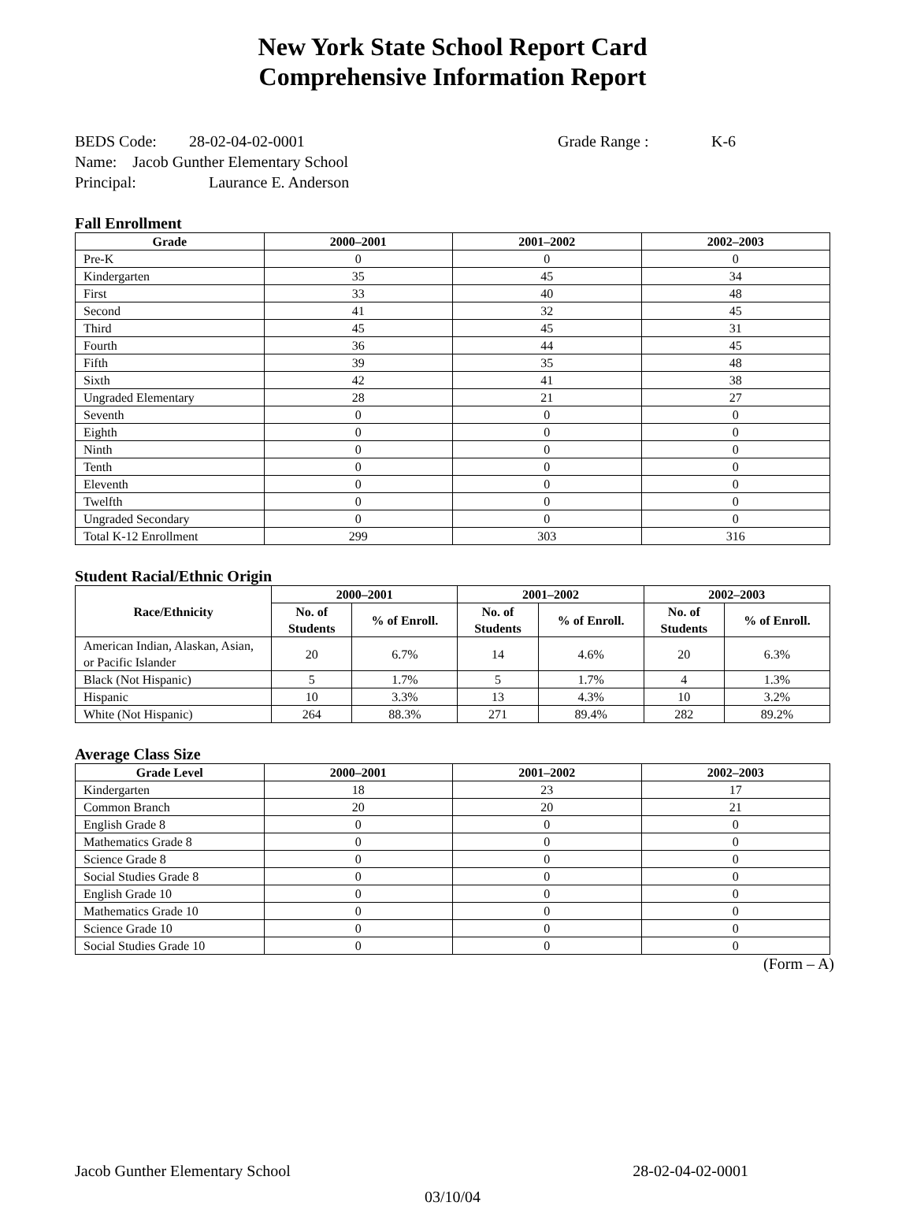New York State School Report Card
Comprehensive Information Report
BEDS Code: 28-02-04-02-0001 Grade Range : K-6
Name: Jacob Gunther Elementary School
Principal: Laurance E. Anderson
Fall Enrollment
| Grade | 2000–2001 | 2001–2002 | 2002–2003 |
| --- | --- | --- | --- |
| Pre-K | 0 | 0 | 0 |
| Kindergarten | 35 | 45 | 34 |
| First | 33 | 40 | 48 |
| Second | 41 | 32 | 45 |
| Third | 45 | 45 | 31 |
| Fourth | 36 | 44 | 45 |
| Fifth | 39 | 35 | 48 |
| Sixth | 42 | 41 | 38 |
| Ungraded Elementary | 28 | 21 | 27 |
| Seventh | 0 | 0 | 0 |
| Eighth | 0 | 0 | 0 |
| Ninth | 0 | 0 | 0 |
| Tenth | 0 | 0 | 0 |
| Eleventh | 0 | 0 | 0 |
| Twelfth | 0 | 0 | 0 |
| Ungraded Secondary | 0 | 0 | 0 |
| Total K-12 Enrollment | 299 | 303 | 316 |
Student Racial/Ethnic Origin
| Race/Ethnicity | 2000–2001 | | 2001–2002 | | 2002–2003 | |
| --- | --- | --- | --- | --- | --- | --- |
| | No. of Students | % of Enroll. | No. of Students | % of Enroll. | No. of Students | % of Enroll. |
| American Indian, Alaskan, Asian, or Pacific Islander | 20 | 6.7% | 14 | 4.6% | 20 | 6.3% |
| Black (Not Hispanic) | 5 | 1.7% | 5 | 1.7% | 4 | 1.3% |
| Hispanic | 10 | 3.3% | 13 | 4.3% | 10 | 3.2% |
| White (Not Hispanic) | 264 | 88.3% | 271 | 89.4% | 282 | 89.2% |
Average Class Size
| Grade Level | 2000–2001 | 2001–2002 | 2002–2003 |
| --- | --- | --- | --- |
| Kindergarten | 18 | 23 | 17 |
| Common Branch | 20 | 20 | 21 |
| English Grade 8 | 0 | 0 | 0 |
| Mathematics Grade 8 | 0 | 0 | 0 |
| Science Grade 8 | 0 | 0 | 0 |
| Social Studies Grade 8 | 0 | 0 | 0 |
| English Grade 10 | 0 | 0 | 0 |
| Mathematics Grade 10 | 0 | 0 | 0 |
| Science Grade 10 | 0 | 0 | 0 |
| Social Studies Grade 10 | 0 | 0 | 0 |
(Form – A)
Jacob Gunther Elementary School 28-02-04-02-0001
03/10/04